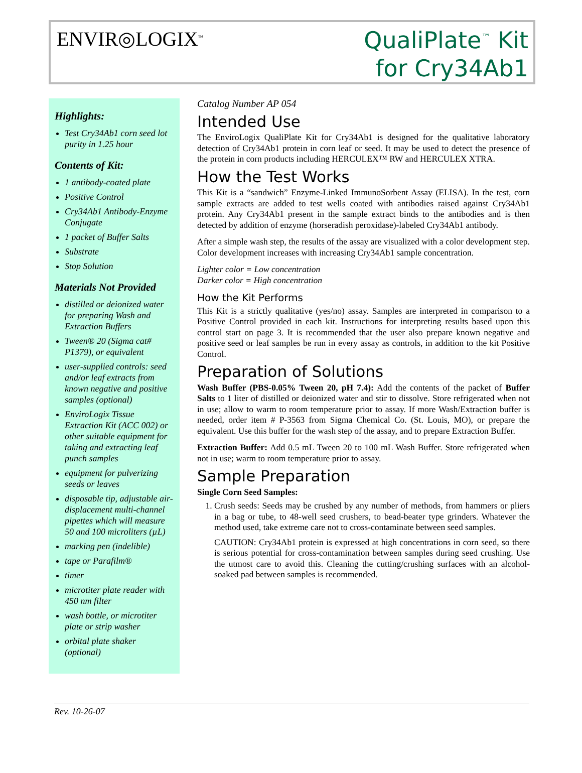ENVIR◎LOGIX<sup>™</sup>
QualiPlate<sup>™</sup> Kit
for Cry34Ab1
Highlights:
Test Cry34Ab1 corn seed lot purity in 1.25 hour
Contents of Kit:
1 antibody-coated plate
Positive Control
Cry34Ab1 Antibody-Enzyme Conjugate
1 packet of Buffer Salts
Substrate
Stop Solution
Materials Not Provided
distilled or deionized water for preparing Wash and Extraction Buffers
Tween® 20 (Sigma cat# P1379), or equivalent
user-supplied controls: seed and/or leaf extracts from known negative and positive samples (optional)
EnviroLogix Tissue Extraction Kit (ACC 002) or other suitable equipment for taking and extracting leaf punch samples
equipment for pulverizing seeds or leaves
disposable tip, adjustable air-displacement multi-channel pipettes which will measure 50 and 100 microliters (µL)
marking pen (indelible)
tape or Parafilm®
timer
microtiter plate reader with 450 nm filter
wash bottle, or microtiter plate or strip washer
orbital plate shaker (optional)
Catalog Number AP 054
Intended Use
The EnviroLogix QualiPlate Kit for Cry34Ab1 is designed for the qualitative laboratory detection of Cry34Ab1 protein in corn leaf or seed. It may be used to detect the presence of the protein in corn products including HERCULEX™ RW and HERCULEX XTRA.
How the Test Works
This Kit is a “sandwich” Enzyme-Linked ImmunoSorbent Assay (ELISA). In the test, corn sample extracts are added to test wells coated with antibodies raised against Cry34Ab1 protein. Any Cry34Ab1 present in the sample extract binds to the antibodies and is then detected by addition of enzyme (horseradish peroxidase)-labeled Cry34Ab1 antibody.
After a simple wash step, the results of the assay are visualized with a color development step. Color development increases with increasing Cry34Ab1 sample concentration.
Lighter color = Low concentration
Darker color = High concentration
How the Kit Performs
This Kit is a strictly qualitative (yes/no) assay. Samples are interpreted in comparison to a Positive Control provided in each kit. Instructions for interpreting results based upon this control start on page 3. It is recommended that the user also prepare known negative and positive seed or leaf samples be run in every assay as controls, in addition to the kit Positive Control.
Preparation of Solutions
Wash Buffer (PBS-0.05% Tween 20, pH 7.4): Add the contents of the packet of Buffer Salts to 1 liter of distilled or deionized water and stir to dissolve. Store refrigerated when not in use; allow to warm to room temperature prior to assay. If more Wash/Extraction buffer is needed, order item # P-3563 from Sigma Chemical Co. (St. Louis, MO), or prepare the equivalent. Use this buffer for the wash step of the assay, and to prepare Extraction Buffer.
Extraction Buffer: Add 0.5 mL Tween 20 to 100 mL Wash Buffer. Store refrigerated when not in use; warm to room temperature prior to assay.
Sample Preparation
Single Corn Seed Samples:
1. Crush seeds: Seeds may be crushed by any number of methods, from hammers or pliers in a bag or tube, to 48-well seed crushers, to bead-beater type grinders. Whatever the method used, take extreme care not to cross-contaminate between seed samples.
CAUTION: Cry34Ab1 protein is expressed at high concentrations in corn seed, so there is serious potential for cross-contamination between samples during seed crushing. Use the utmost care to avoid this. Cleaning the cutting/crushing surfaces with an alcohol-soaked pad between samples is recommended.
Rev. 10-26-07